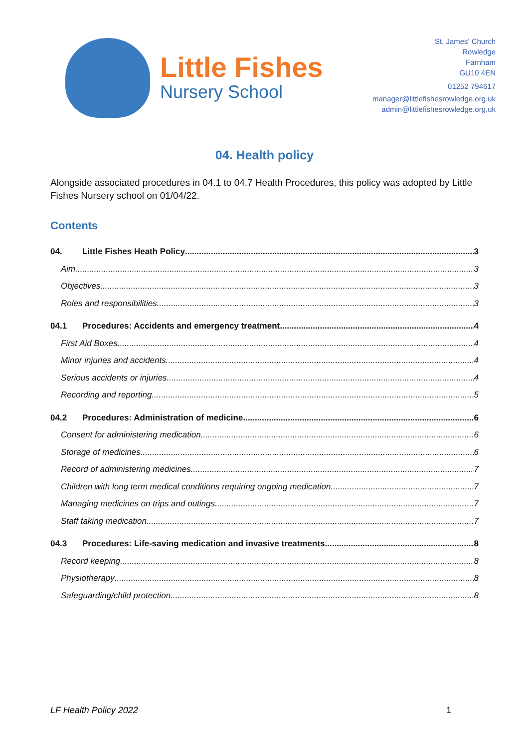Little Fishes
Nursery School
St. James' Church
Rowledge
Farnham
GU10 4EN
01252 794617
manager@littlefishesrowledge.org.uk
admin@littlefishesrowledge.org.uk
04. Health policy
Alongside associated procedures in 04.1 to 04.7 Health Procedures, this policy was adopted by Little Fishes Nursery school on 01/04/22.
Contents
04. Little Fishes Heath Policy 3
Aim 3
Objectives 3
Roles and responsibilities 3
04.1 Procedures: Accidents and emergency treatment 4
First Aid Boxes 4
Minor injuries and accidents 4
Serious accidents or injuries 4
Recording and reporting 5
04.2 Procedures: Administration of medicine 6
Consent for administering medication 6
Storage of medicines 6
Record of administering medicines 7
Children with long term medical conditions requiring ongoing medication 7
Managing medicines on trips and outings 7
Staff taking medication 7
04.3 Procedures: Life-saving medication and invasive treatments 8
Record keeping 8
Physiotherapy 8
Safeguarding/child protection 8
LF Health Policy 2022 1